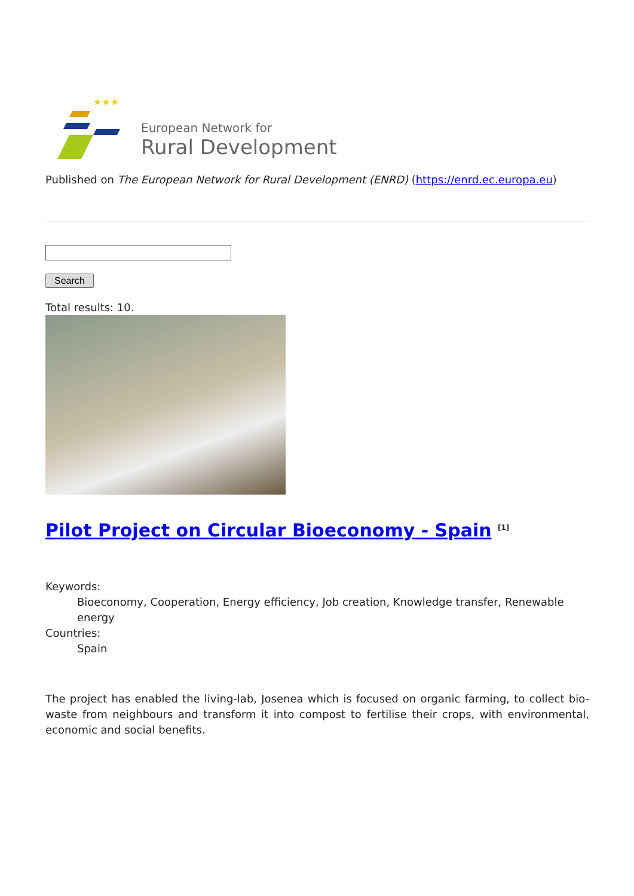★★★
European Network for
Rural Development
Published on The European Network for Rural Development (ENRD) (https://enrd.ec.europa.eu)
Search
Total results: 10.
Pilot Project on Circular Bioeconomy - Spain <sup>[1]</sup>
Keywords:
Bioeconomy, Cooperation, Energy efficiency, Job creation, Knowledge transfer, Renewable energy
Countries:
Spain
The project has enabled the living-lab, Josenea which is focused on organic farming, to collect bio-waste from neighbours and transform it into compost to fertilise their crops, with environmental, economic and social benefits.